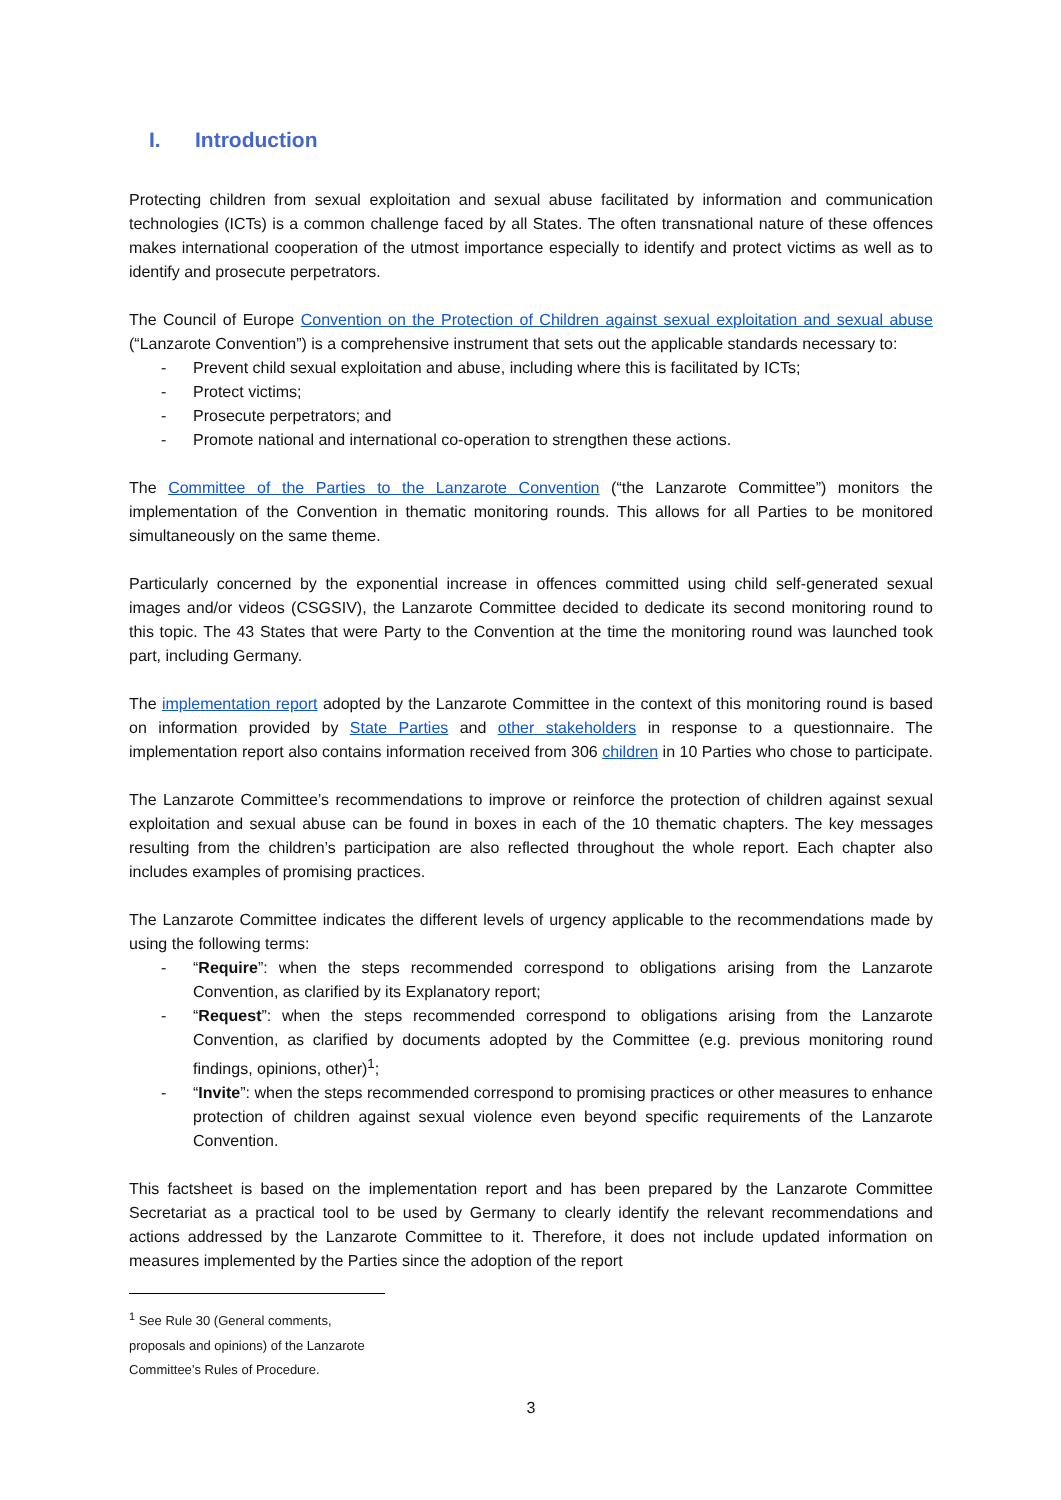I. Introduction
Protecting children from sexual exploitation and sexual abuse facilitated by information and communication technologies (ICTs) is a common challenge faced by all States. The often transnational nature of these offences makes international cooperation of the utmost importance especially to identify and protect victims as well as to identify and prosecute perpetrators.
The Council of Europe Convention on the Protection of Children against sexual exploitation and sexual abuse (“Lanzarote Convention”) is a comprehensive instrument that sets out the applicable standards necessary to:
- Prevent child sexual exploitation and abuse, including where this is facilitated by ICTs;
- Protect victims;
- Prosecute perpetrators; and
- Promote national and international co-operation to strengthen these actions.
The Committee of the Parties to the Lanzarote Convention (“the Lanzarote Committee”) monitors the implementation of the Convention in thematic monitoring rounds. This allows for all Parties to be monitored simultaneously on the same theme.
Particularly concerned by the exponential increase in offences committed using child self-generated sexual images and/or videos (CSGSIV), the Lanzarote Committee decided to dedicate its second monitoring round to this topic. The 43 States that were Party to the Convention at the time the monitoring round was launched took part, including Germany.
The implementation report adopted by the Lanzarote Committee in the context of this monitoring round is based on information provided by State Parties and other stakeholders in response to a questionnaire. The implementation report also contains information received from 306 children in 10 Parties who chose to participate.
The Lanzarote Committee’s recommendations to improve or reinforce the protection of children against sexual exploitation and sexual abuse can be found in boxes in each of the 10 thematic chapters. The key messages resulting from the children’s participation are also reflected throughout the whole report. Each chapter also includes examples of promising practices.
The Lanzarote Committee indicates the different levels of urgency applicable to the recommendations made by using the following terms:
- “Require”: when the steps recommended correspond to obligations arising from the Lanzarote Convention, as clarified by its Explanatory report;
- “Request”: when the steps recommended correspond to obligations arising from the Lanzarote Convention, as clarified by documents adopted by the Committee (e.g. previous monitoring round findings, opinions, other)<sup>1</sup>;
- “Invite”: when the steps recommended correspond to promising practices or other measures to enhance protection of children against sexual violence even beyond specific requirements of the Lanzarote Convention.
This factsheet is based on the implementation report and has been prepared by the Lanzarote Committee Secretariat as a practical tool to be used by Germany to clearly identify the relevant recommendations and actions addressed by the Lanzarote Committee to it. Therefore, it does not include updated information on measures implemented by the Parties since the adoption of the report
<sup>1</sup> See Rule 30 (General comments, proposals and opinions) of the Lanzarote Committee’s Rules of Procedure.
3